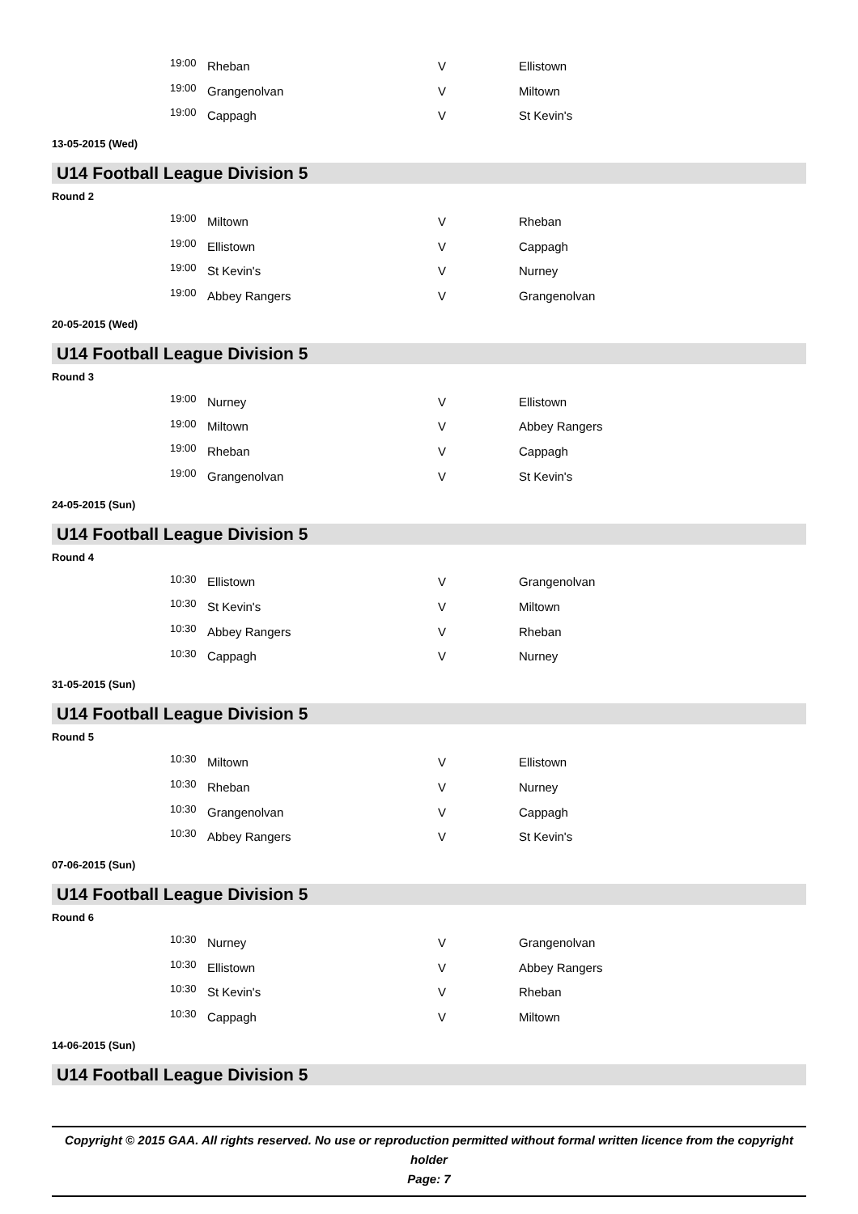| 19:00 | Rheban | V | Ellistown |
| 19:00 | Grangenolvan | V | Miltown |
| 19:00 | Cappagh | V | St Kevin's |
13-05-2015 (Wed)
U14 Football League Division 5
Round 2
| 19:00 | Miltown | V | Rheban |
| 19:00 | Ellistown | V | Cappagh |
| 19:00 | St Kevin's | V | Nurney |
| 19:00 | Abbey Rangers | V | Grangenolvan |
20-05-2015 (Wed)
U14 Football League Division 5
Round 3
| 19:00 | Nurney | V | Ellistown |
| 19:00 | Miltown | V | Abbey Rangers |
| 19:00 | Rheban | V | Cappagh |
| 19:00 | Grangenolvan | V | St Kevin's |
24-05-2015 (Sun)
U14 Football League Division 5
Round 4
| 10:30 | Ellistown | V | Grangenolvan |
| 10:30 | St Kevin's | V | Miltown |
| 10:30 | Abbey Rangers | V | Rheban |
| 10:30 | Cappagh | V | Nurney |
31-05-2015 (Sun)
U14 Football League Division 5
Round 5
| 10:30 | Miltown | V | Ellistown |
| 10:30 | Rheban | V | Nurney |
| 10:30 | Grangenolvan | V | Cappagh |
| 10:30 | Abbey Rangers | V | St Kevin's |
07-06-2015 (Sun)
U14 Football League Division 5
Round 6
| 10:30 | Nurney | V | Grangenolvan |
| 10:30 | Ellistown | V | Abbey Rangers |
| 10:30 | St Kevin's | V | Rheban |
| 10:30 | Cappagh | V | Miltown |
14-06-2015 (Sun)
U14 Football League Division 5
Copyright © 2015 GAA. All rights reserved. No use or reproduction permitted without formal written licence from the copyright holder
Page: 7